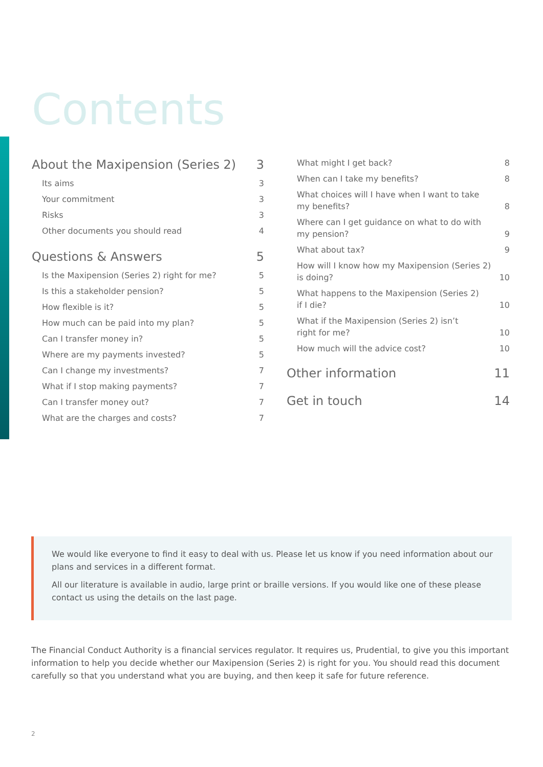Contents
About the Maxipension (Series 2) 3
Its aims 3
Your commitment 3
Risks 3
Other documents you should read 4
Questions & Answers 5
Is the Maxipension (Series 2) right for me? 5
Is this a stakeholder pension? 5
How flexible is it? 5
How much can be paid into my plan? 5
Can I transfer money in? 5
Where are my payments invested? 5
Can I change my investments? 7
What if I stop making payments? 7
Can I transfer money out? 7
What are the charges and costs? 7
What might I get back? 8
When can I take my benefits? 8
What choices will I have when I want to take
my benefits? 8
Where can I get guidance on what to do with
my pension? 9
What about tax? 9
How will I know how my Maxipension (Series 2)
is doing? 10
What happens to the Maxipension (Series 2)
if I die? 10
What if the Maxipension (Series 2) isn’t
right for me? 10
How much will the advice cost? 10
Other information 11
Get in touch 14
We would like everyone to find it easy to deal with us. Please let us know if you need information about our plans and services in a different format.
All our literature is available in audio, large print or braille versions. If you would like one of these please contact us using the details on the last page.
The Financial Conduct Authority is a financial services regulator. It requires us, Prudential, to give you this important information to help you decide whether our Maxipension (Series 2) is right for you. You should read this document carefully so that you understand what you are buying, and then keep it safe for future reference.
2